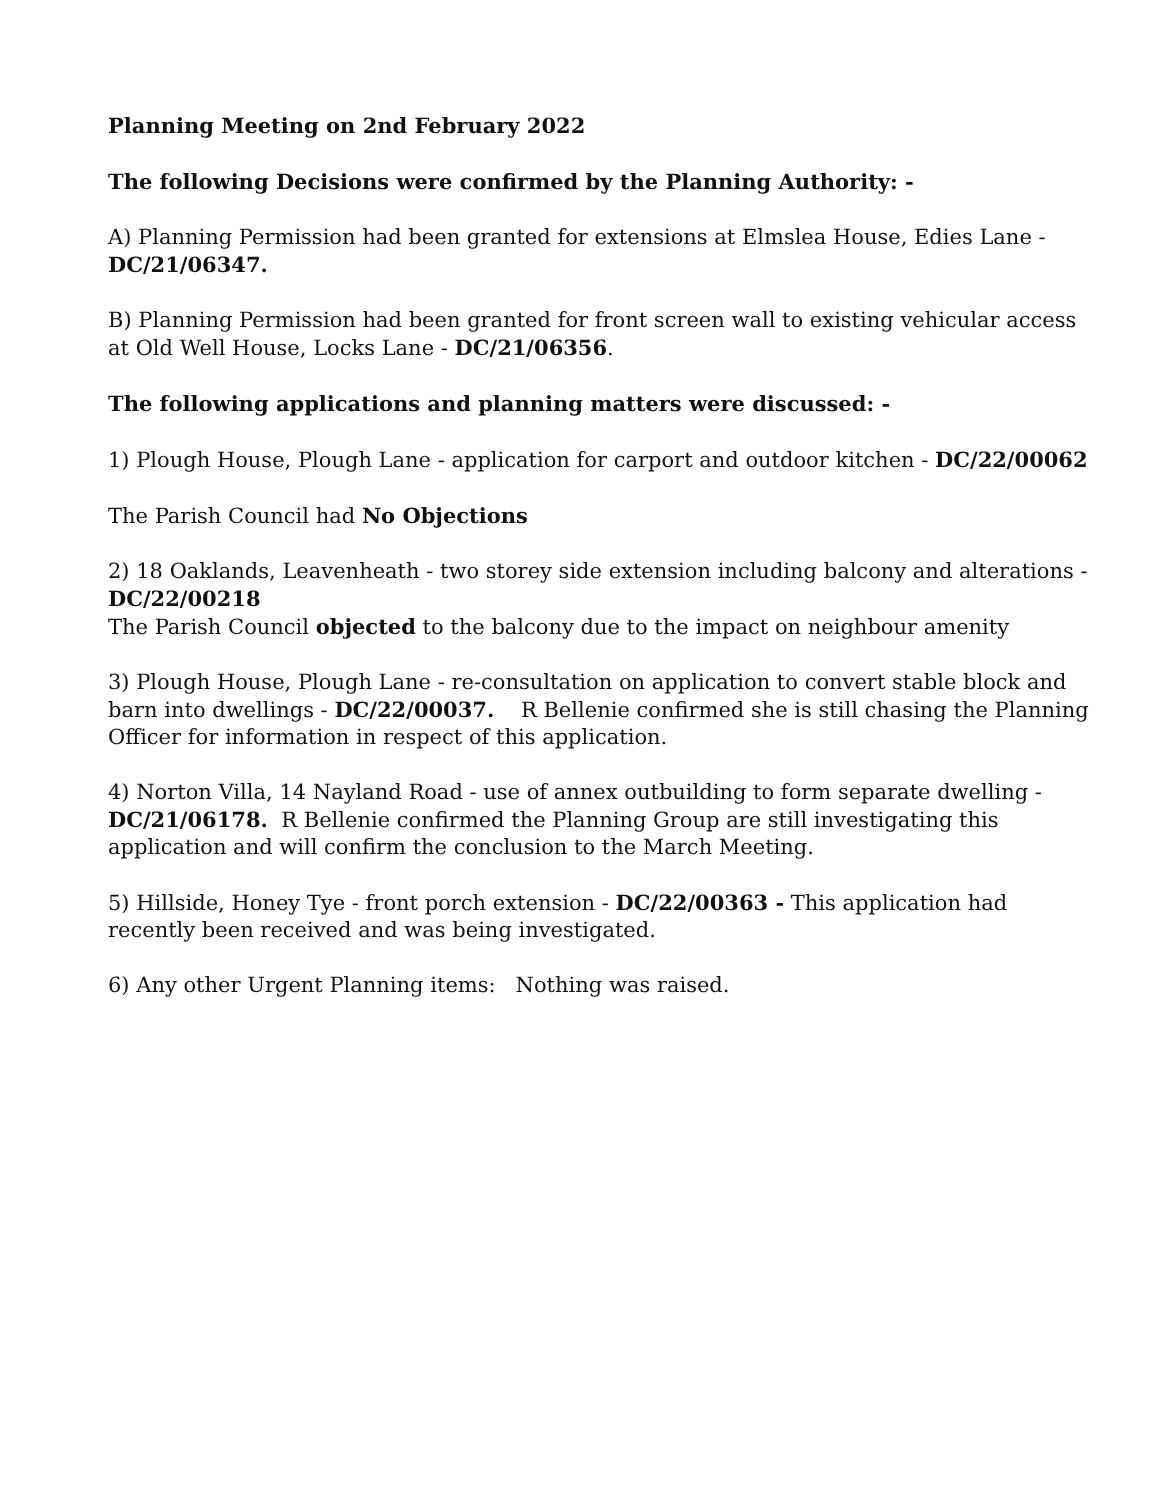Planning Meeting on 2nd February 2022
The following Decisions were confirmed by the Planning Authority: -
A) Planning Permission had been granted for extensions at Elmslea House, Edies Lane - DC/21/06347.
B) Planning Permission had been granted for front screen wall to existing vehicular access at Old Well House, Locks Lane - DC/21/06356.
The following applications and planning matters were discussed: -
1) Plough House, Plough Lane - application for carport and outdoor kitchen - DC/22/00062
The Parish Council had No Objections
2) 18 Oaklands, Leavenheath - two storey side extension including balcony and alterations - DC/22/00218
The Parish Council objected to the balcony due to the impact on neighbour amenity
3) Plough House, Plough Lane - re-consultation on application to convert stable block and barn into dwellings - DC/22/00037. R Bellenie confirmed she is still chasing the Planning Officer for information in respect of this application.
4) Norton Villa, 14 Nayland Road - use of annex outbuilding to form separate dwelling - DC/21/06178. R Bellenie confirmed the Planning Group are still investigating this application and will confirm the conclusion to the March Meeting.
5) Hillside, Honey Tye - front porch extension - DC/22/00363 - This application had recently been received and was being investigated.
6) Any other Urgent Planning items: Nothing was raised.